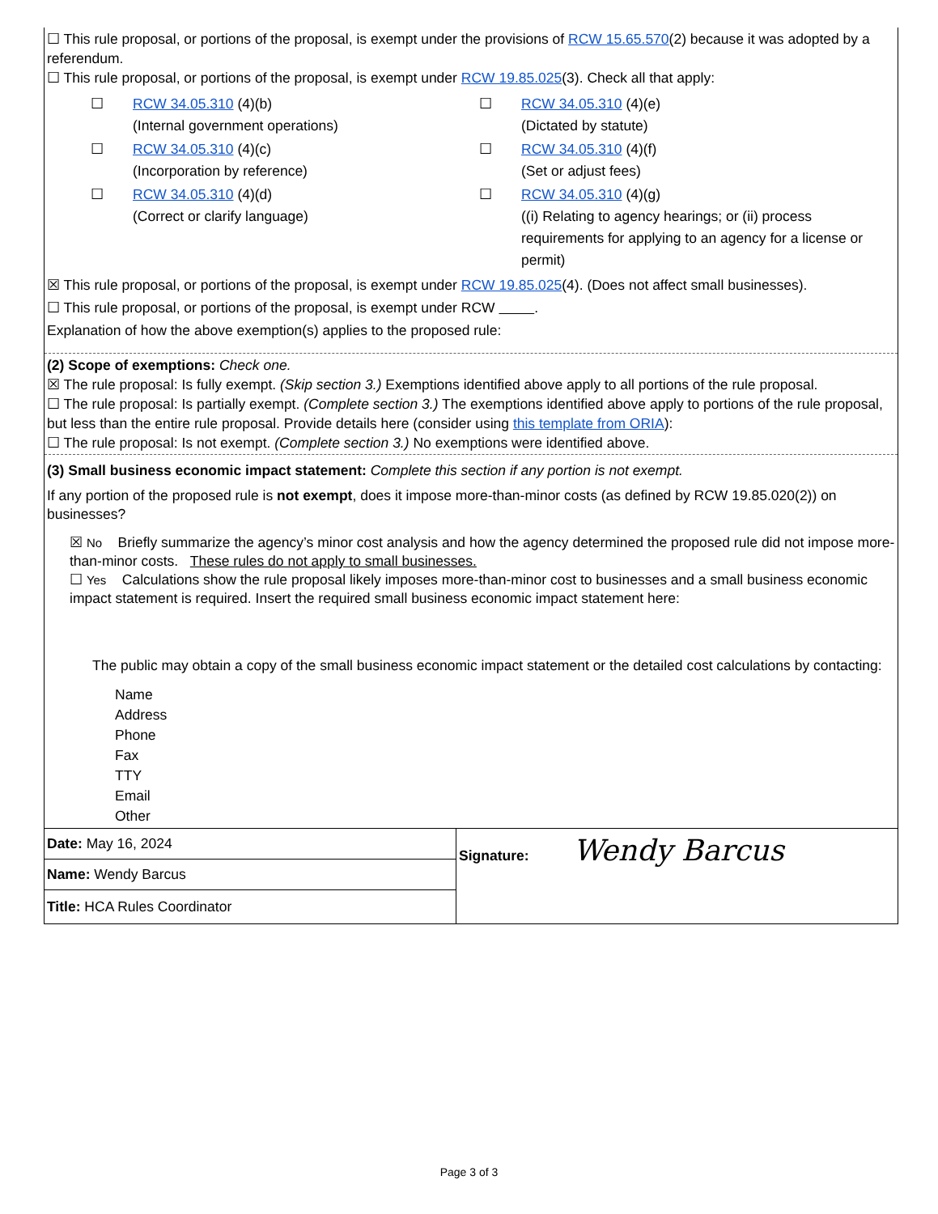☐ This rule proposal, or portions of the proposal, is exempt under the provisions of RCW 15.65.570(2) because it was adopted by a referendum.
☐ This rule proposal, or portions of the proposal, is exempt under RCW 19.85.025(3). Check all that apply:
| ☐ | RCW 34.05.310 (4)(b) (Internal government operations) | ☐ | RCW 34.05.310 (4)(e) (Dictated by statute) |
| ☐ | RCW 34.05.310 (4)(c) (Incorporation by reference) | ☐ | RCW 34.05.310 (4)(f) (Set or adjust fees) |
| ☐ | RCW 34.05.310 (4)(d) (Correct or clarify language) | ☐ | RCW 34.05.310 (4)(g) ((i) Relating to agency hearings; or (ii) process requirements for applying to an agency for a license or permit) |
☒ This rule proposal, or portions of the proposal, is exempt under RCW 19.85.025(4). (Does not affect small businesses).
☐ This rule proposal, or portions of the proposal, is exempt under RCW .
Explanation of how the above exemption(s) applies to the proposed rule:
(2) Scope of exemptions: Check one.
☒ The rule proposal: Is fully exempt. (Skip section 3.) Exemptions identified above apply to all portions of the rule proposal.
☐ The rule proposal: Is partially exempt. (Complete section 3.) The exemptions identified above apply to portions of the rule proposal, but less than the entire rule proposal. Provide details here (consider using this template from ORIA):
☐ The rule proposal: Is not exempt. (Complete section 3.) No exemptions were identified above.
(3) Small business economic impact statement: Complete this section if any portion is not exempt.
If any portion of the proposed rule is not exempt, does it impose more-than-minor costs (as defined by RCW 19.85.020(2)) on businesses?
☒ No Briefly summarize the agency’s minor cost analysis and how the agency determined the proposed rule did not impose more-than-minor costs. These rules do not apply to small businesses.
☐ Yes Calculations show the rule proposal likely imposes more-than-minor cost to businesses and a small business economic impact statement is required. Insert the required small business economic impact statement here:
The public may obtain a copy of the small business economic impact statement or the detailed cost calculations by contacting:
Name
Address
Phone
Fax
TTY
Email
Other
| Date: May 16, 2024 Name: Wendy Barcus Title: HCA Rules Coordinator | Signature: Wendy Barcus |
Page 3 of 3